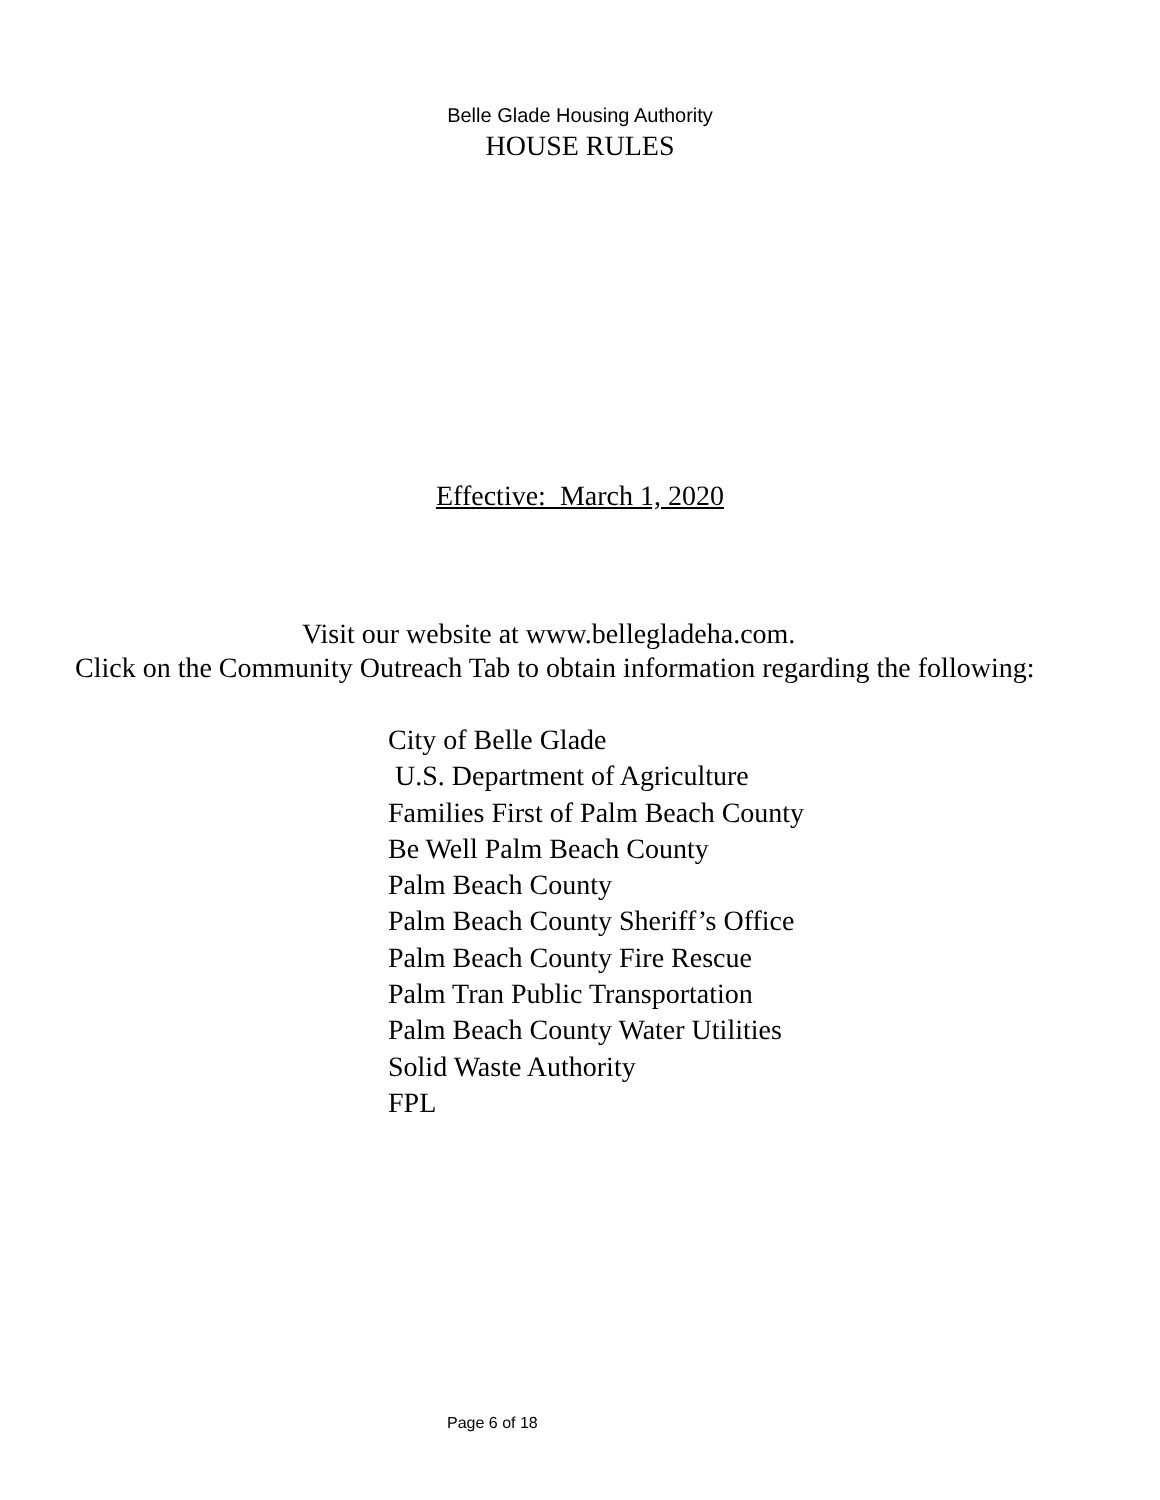Belle Glade Housing Authority
HOUSE RULES
Effective: March 1, 2020
Visit our website at www.bellegladeha.com.
Click on the Community Outreach Tab to obtain information regarding the following:
City of Belle Glade
U.S. Department of Agriculture
Families First of Palm Beach County
Be Well Palm Beach County
Palm Beach County
Palm Beach County Sheriff’s Office
Palm Beach County Fire Rescue
Palm Tran Public Transportation
Palm Beach County Water Utilities
Solid Waste Authority
FPL
Page 6 of 18